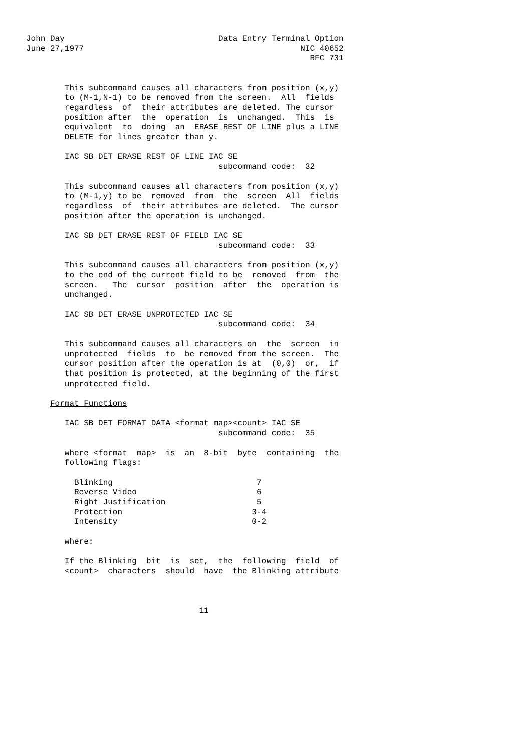John Day                                Data Entry Terminal Option
June 27,1977                                             NIC 40652
                                                           RFC 731


        This subcommand causes all characters from position (x,y)
        to (M-1,N-1) to be removed from the screen.  All  fields
        regardless  of  their attributes are deleted. The cursor
        position after  the  operation  is  unchanged.  This  is
        equivalent  to  doing  an  ERASE REST OF LINE plus a LINE
        DELETE for lines greater than y.

        IAC SB DET ERASE REST OF LINE IAC SE
                                        subcommand code:  32

        This subcommand causes all characters from position (x,y)
        to (M-1,y) to be  removed  from  the  screen  All  fields
        regardless  of  their attributes are deleted.  The cursor
        position after the operation is unchanged.

        IAC SB DET ERASE REST OF FIELD IAC SE
                                        subcommand code:  33

        This subcommand causes all characters from position (x,y)
        to the end of the current field to be  removed  from  the
        screen.   The  cursor  position  after  the  operation is
        unchanged.

        IAC SB DET ERASE UNPROTECTED IAC SE
                                        subcommand code:  34

        This subcommand causes all characters on  the  screen  in
        unprotected  fields  to  be removed from the screen.  The
        cursor position after the operation is at  (0,0)  or,  if
        that position is protected, at the beginning of the first
        unprotected field.

     Format Functions

        IAC SB DET FORMAT DATA <format map><count> IAC SE
                                        subcommand code:  35

        where <format  map>  is  an  8-bit  byte  containing  the
        following flags:

          Blinking                              7
          Reverse Video                         6
          Right Justification                   5
          Protection                           3-4
          Intensity                            0-2

        where:

        If the Blinking  bit  is  set,  the  following  field  of
        <count>  characters  should  have  the Blinking attribute



                                    11